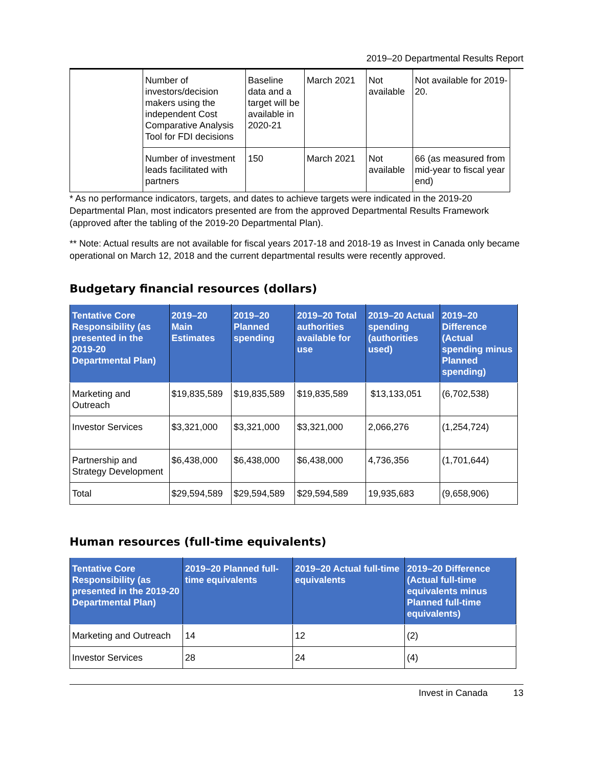2019–20 Departmental Results Report
| | Number of investors/decision makers using the independent Cost Comparative Analysis Tool for FDI decisions | Baseline data and a target will be available in 2020-21 | March 2021 | Not available | Not available for 2019-20. |
| | Number of investment leads facilitated with partners | 150 | March 2021 | Not available | 66 (as measured from mid-year to fiscal year end) |
* As no performance indicators, targets, and dates to achieve targets were indicated in the 2019-20 Departmental Plan, most indicators presented are from the approved Departmental Results Framework (approved after the tabling of the 2019-20 Departmental Plan).
** Note: Actual results are not available for fiscal years 2017-18 and 2018-19 as Invest in Canada only became operational on March 12, 2018 and the current departmental results were recently approved.
Budgetary financial resources (dollars)
| Tentative Core Responsibility (as presented in the 2019-20 Departmental Plan) | 2019–20 Main Estimates | 2019–20 Planned spending | 2019–20 Total authorities available for use | 2019–20 Actual spending (authorities used) | 2019–20 Difference (Actual spending minus Planned spending) |
| --- | --- | --- | --- | --- | --- |
| Marketing and Outreach | $19,835,589 | $19,835,589 | $19,835,589 | $13,133,051 | (6,702,538) |
| Investor Services | $3,321,000 | $3,321,000 | $3,321,000 | 2,066,276 | (1,254,724) |
| Partnership and Strategy Development | $6,438,000 | $6,438,000 | $6,438,000 | 4,736,356 | (1,701,644) |
| Total | $29,594,589 | $29,594,589 | $29,594,589 | 19,935,683 | (9,658,906) |
Human resources (full-time equivalents)
| Tentative Core Responsibility (as presented in the 2019-20 Departmental Plan) | 2019–20 Planned full-time equivalents | 2019–20 Actual full-time equivalents | 2019–20 Difference (Actual full-time equivalents minus Planned full-time equivalents) |
| --- | --- | --- | --- |
| Marketing and Outreach | 14 | 12 | (2) |
| Investor Services | 28 | 24 | (4) |
Invest in Canada 13